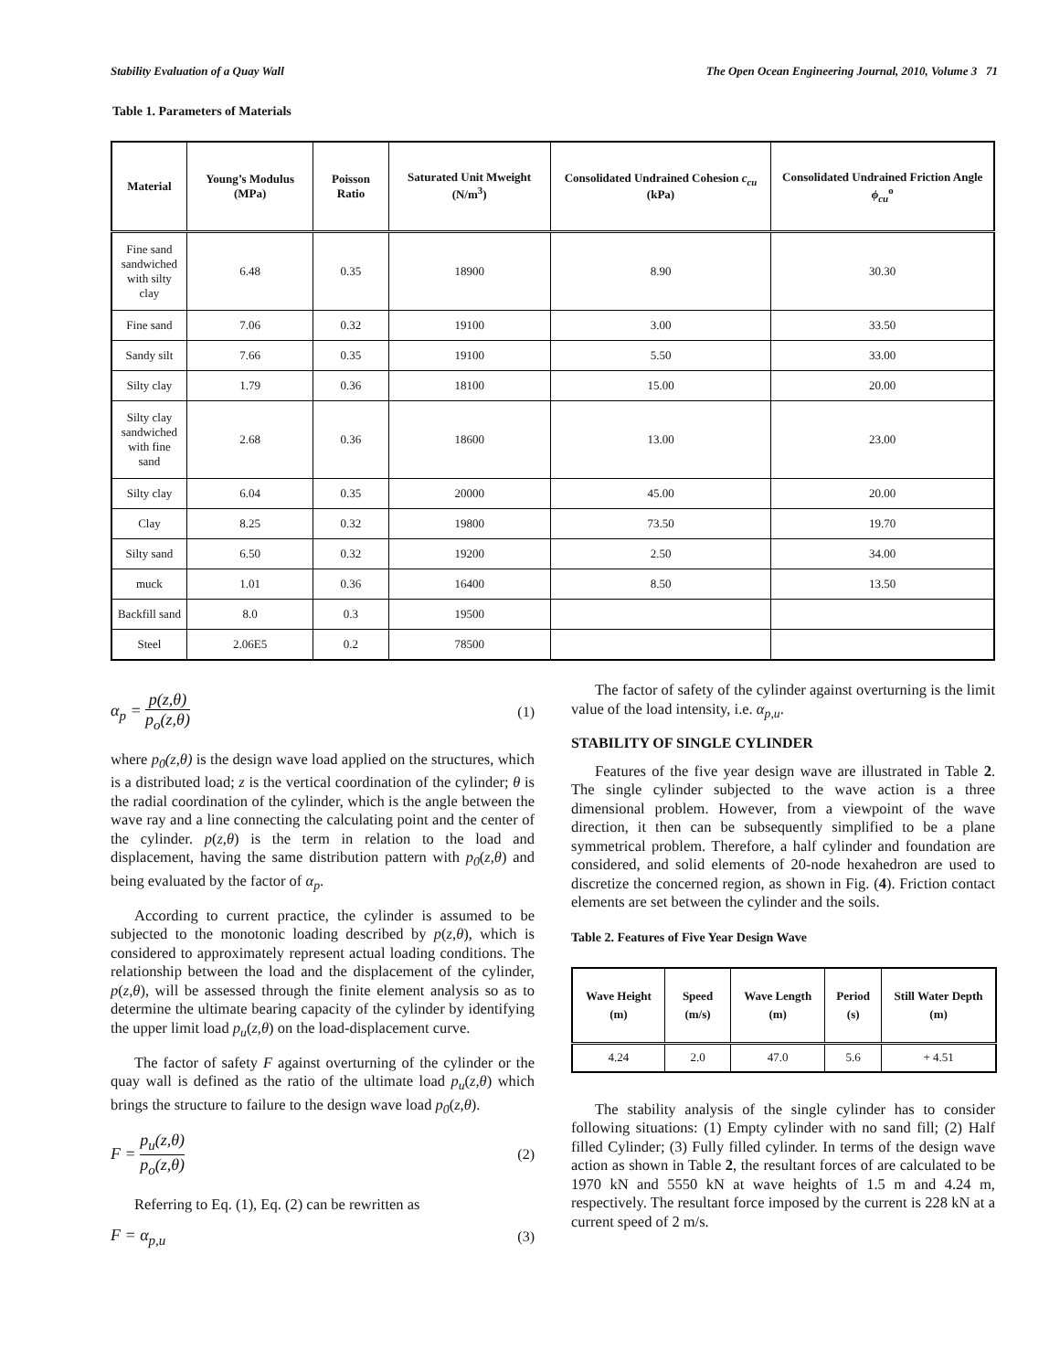Stability Evaluation of a Quay Wall The Open Ocean Engineering Journal, 2010, Volume 3 71
Table 1. Parameters of Materials
| Material | Young’s Modulus (MPa) | Poisson Ratio | Saturated Unit Mweight (N/m<sup>3</sup>) | Consolidated Undrained Cohesion c<sub>cu</sub> (kPa) | Consolidated Undrained Friction Angle ϕ<sub>cu</sub><sup>o</sup> |
| --- | --- | --- | --- | --- | --- |
| Fine sand sandwiched with silty clay | 6.48 | 0.35 | 18900 | 8.90 | 30.30 |
| Fine sand | 7.06 | 0.32 | 19100 | 3.00 | 33.50 |
| Sandy silt | 7.66 | 0.35 | 19100 | 5.50 | 33.00 |
| Silty clay | 1.79 | 0.36 | 18100 | 15.00 | 20.00 |
| Silty clay sandwiched with fine sand | 2.68 | 0.36 | 18600 | 13.00 | 23.00 |
| Silty clay | 6.04 | 0.35 | 20000 | 45.00 | 20.00 |
| Clay | 8.25 | 0.32 | 19800 | 73.50 | 19.70 |
| Silty sand | 6.50 | 0.32 | 19200 | 2.50 | 34.00 |
| muck | 1.01 | 0.36 | 16400 | 8.50 | 13.50 |
| Backfill sand | 8.0 | 0.3 | 19500 | | |
| Steel | 2.06E5 | 0.2 | 78500 | | |
α<sub>p</sub> =
p(z,θ)
p<sub>o</sub>(z,θ)
(1)
where p<sub>0</sub>(z,θ) is the design wave load applied on the structures, which is a distributed load; z is the vertical coordination of the cylinder; θ is the radial coordination of the cylinder, which is the angle between the wave ray and a line connecting the calculating point and the center of the cylinder. p(z,θ) is the term in relation to the load and displacement, having the same distribution pattern with p<sub>0</sub>(z,θ) and being evaluated by the factor of α<sub>p</sub>.
According to current practice, the cylinder is assumed to be subjected to the monotonic loading described by p(z,θ), which is considered to approximately represent actual loading conditions. The relationship between the load and the displacement of the cylinder, p(z,θ), will be assessed through the finite element analysis so as to determine the ultimate bearing capacity of the cylinder by identifying the upper limit load p<sub>u</sub>(z,θ) on the load-displacement curve.
The factor of safety F against overturning of the cylinder or the quay wall is defined as the ratio of the ultimate load p<sub>u</sub>(z,θ) which brings the structure to failure to the design wave load p<sub>0</sub>(z,θ).
F =
p<sub>u</sub>(z,θ)
p<sub>o</sub>(z,θ)
(2)
Referring to Eq. (1), Eq. (2) can be rewritten as
F = α<sub>p,u</sub> (3)
The factor of safety of the cylinder against overturning is the limit value of the load intensity, i.e. α<sub>p,u</sub>.
STABILITY OF SINGLE CYLINDER
Features of the five year design wave are illustrated in Table 2. The single cylinder subjected to the wave action is a three dimensional problem. However, from a viewpoint of the wave direction, it then can be subsequently simplified to be a plane symmetrical problem. Therefore, a half cylinder and foundation are considered, and solid elements of 20-node hexahedron are used to discretize the concerned region, as shown in Fig. (4). Friction contact elements are set between the cylinder and the soils.
Table 2. Features of Five Year Design Wave
| Wave Height (m) | Speed (m/s) | Wave Length (m) | Period (s) | Still Water Depth (m) |
| --- | --- | --- | --- | --- |
| 4.24 | 2.0 | 47.0 | 5.6 | + 4.51 |
The stability analysis of the single cylinder has to consider following situations: (1) Empty cylinder with no sand fill; (2) Half filled Cylinder; (3) Fully filled cylinder. In terms of the design wave action as shown in Table 2, the resultant forces of are calculated to be 1970 kN and 5550 kN at wave heights of 1.5 m and 4.24 m, respectively. The resultant force imposed by the current is 228 kN at a current speed of 2 m/s.